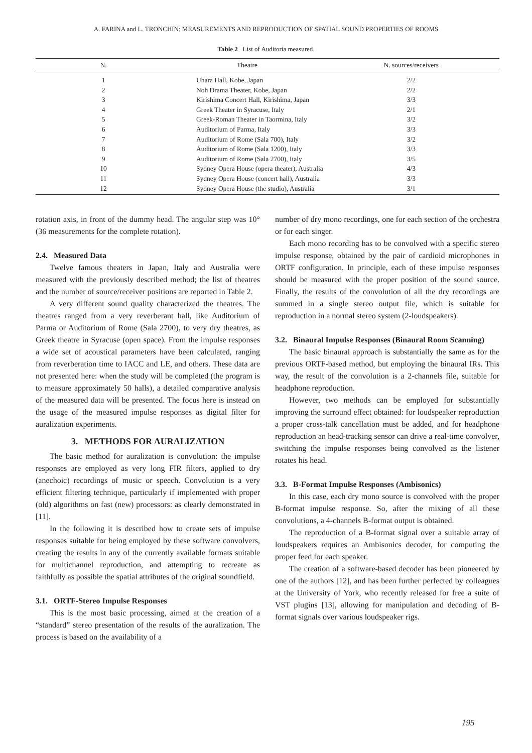A. FARINA and L. TRONCHIN: MEASUREMENTS AND REPRODUCTION OF SPATIAL SOUND PROPERTIES OF ROOMS
Table 2 List of Auditoria measured.
| N. | Theatre | N. sources/receivers |
| --- | --- | --- |
| 1 | Uhara Hall, Kobe, Japan | 2/2 |
| 2 | Noh Drama Theater, Kobe, Japan | 2/2 |
| 3 | Kirishima Concert Hall, Kirishima, Japan | 3/3 |
| 4 | Greek Theater in Syracuse, Italy | 2/1 |
| 5 | Greek-Roman Theater in Taormina, Italy | 3/2 |
| 6 | Auditorium of Parma, Italy | 3/3 |
| 7 | Auditorium of Rome (Sala 700), Italy | 3/2 |
| 8 | Auditorium of Rome (Sala 1200), Italy | 3/3 |
| 9 | Auditorium of Rome (Sala 2700), Italy | 3/5 |
| 10 | Sydney Opera House (opera theater), Australia | 4/3 |
| 11 | Sydney Opera House (concert hall), Australia | 3/3 |
| 12 | Sydney Opera House (the studio), Australia | 3/1 |
rotation axis, in front of the dummy head. The angular step was 10° (36 measurements for the complete rotation).
2.4. Measured Data
Twelve famous theaters in Japan, Italy and Australia were measured with the previously described method; the list of theatres and the number of source/receiver positions are reported in Table 2.
A very different sound quality characterized the theatres. The theatres ranged from a very reverberant hall, like Auditorium of Parma or Auditorium of Rome (Sala 2700), to very dry theatres, as Greek theatre in Syracuse (open space). From the impulse responses a wide set of acoustical parameters have been calculated, ranging from reverberation time to IACC and LE, and others. These data are not presented here: when the study will be completed (the program is to measure approximately 50 halls), a detailed comparative analysis of the measured data will be presented. The focus here is instead on the usage of the measured impulse responses as digital filter for auralization experiments.
3. METHODS FOR AURALIZATION
The basic method for auralization is convolution: the impulse responses are employed as very long FIR filters, applied to dry (anechoic) recordings of music or speech. Convolution is a very efficient filtering technique, particularly if implemented with proper (old) algorithms on fast (new) processors: as clearly demonstrated in [11].
In the following it is described how to create sets of impulse responses suitable for being employed by these software convolvers, creating the results in any of the currently available formats suitable for multichannel reproduction, and attempting to recreate as faithfully as possible the spatial attributes of the original soundfield.
3.1. ORTF-Stereo Impulse Responses
This is the most basic processing, aimed at the creation of a “standard” stereo presentation of the results of the auralization. The process is based on the availability of a
number of dry mono recordings, one for each section of the orchestra or for each singer.
Each mono recording has to be convolved with a specific stereo impulse response, obtained by the pair of cardioid microphones in ORTF configuration. In principle, each of these impulse responses should be measured with the proper position of the sound source. Finally, the results of the convolution of all the dry recordings are summed in a single stereo output file, which is suitable for reproduction in a normal stereo system (2-loudspeakers).
3.2. Binaural Impulse Responses (Binaural Room Scanning)
The basic binaural approach is substantially the same as for the previous ORTF-based method, but employing the binaural IRs. This way, the result of the convolution is a 2-channels file, suitable for headphone reproduction.
However, two methods can be employed for substantially improving the surround effect obtained: for loudspeaker reproduction a proper cross-talk cancellation must be added, and for headphone reproduction an head-tracking sensor can drive a real-time convolver, switching the impulse responses being convolved as the listener rotates his head.
3.3. B-Format Impulse Responses (Ambisonics)
In this case, each dry mono source is convolved with the proper B-format impulse response. So, after the mixing of all these convolutions, a 4-channels B-format output is obtained.
The reproduction of a B-format signal over a suitable array of loudspeakers requires an Ambisonics decoder, for computing the proper feed for each speaker.
The creation of a software-based decoder has been pioneered by one of the authors [12], and has been further perfected by colleagues at the University of York, who recently released for free a suite of VST plugins [13], allowing for manipulation and decoding of B-format signals over various loudspeaker rigs.
195